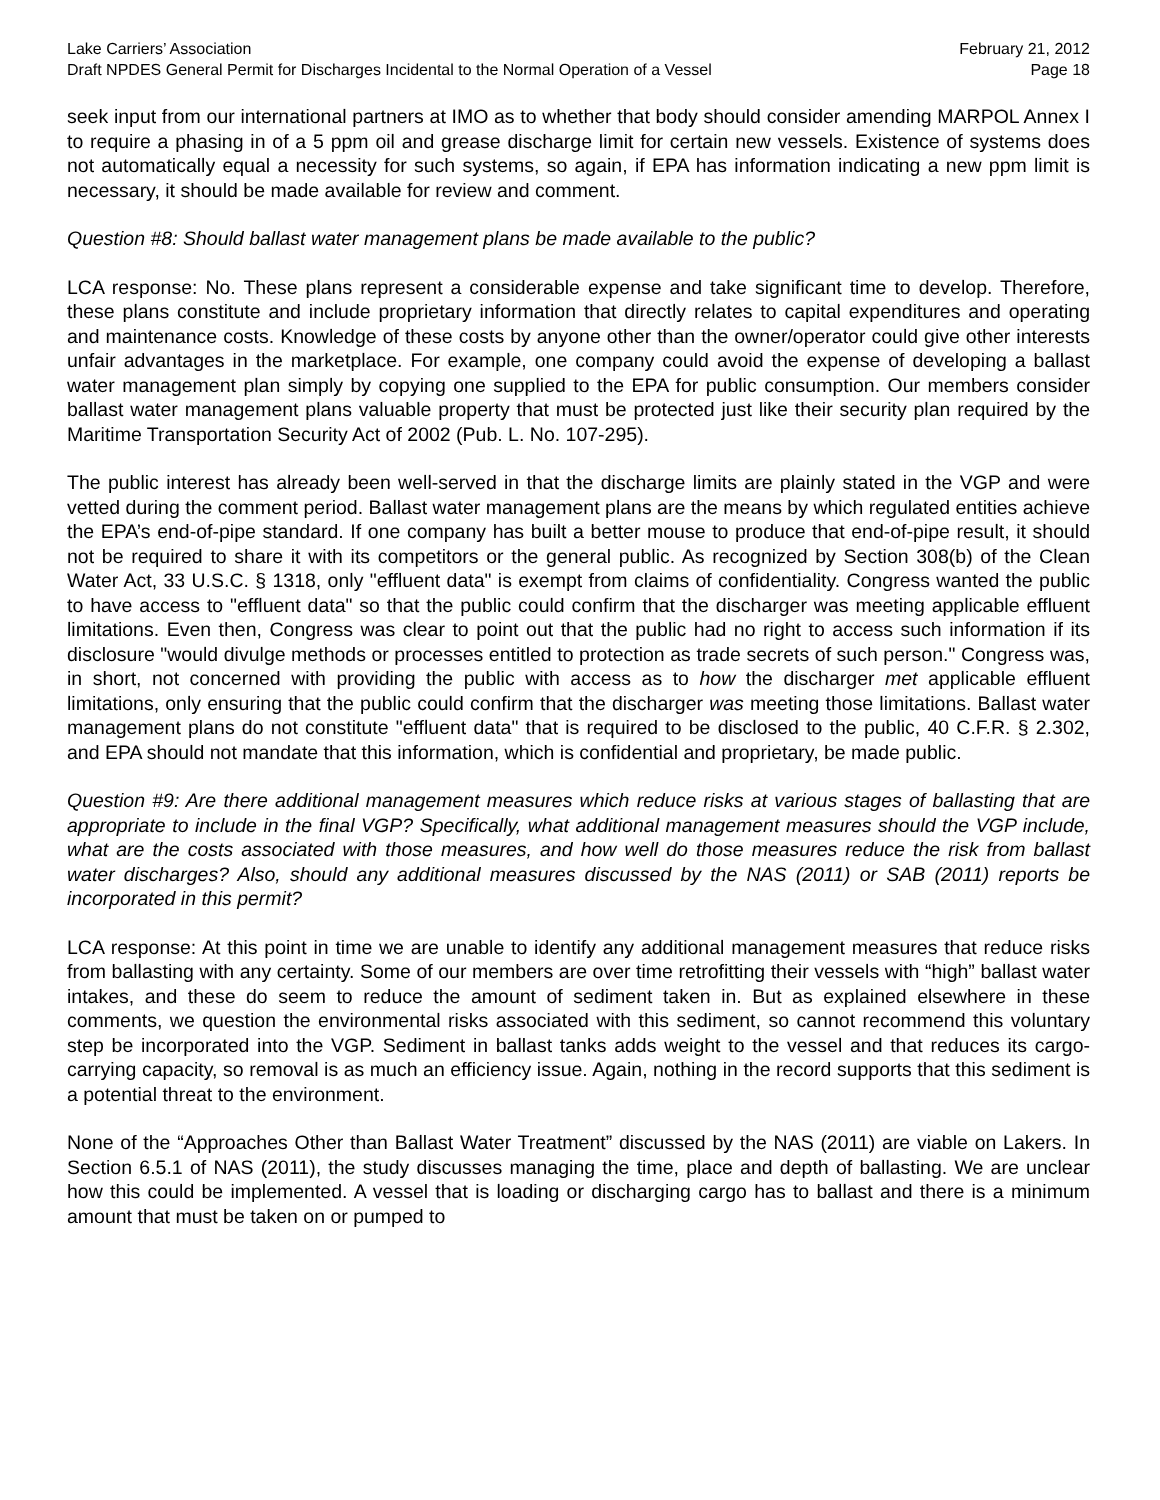Lake Carriers’ Association February 21, 2012
Draft NPDES General Permit for Discharges Incidental to the Normal Operation of a Vessel Page 18
seek input from our international partners at IMO as to whether that body should consider amending MARPOL Annex I to require a phasing in of a 5 ppm oil and grease discharge limit for certain new vessels. Existence of systems does not automatically equal a necessity for such systems, so again, if EPA has information indicating a new ppm limit is necessary, it should be made available for review and comment.
Question #8: Should ballast water management plans be made available to the public?
LCA response: No. These plans represent a considerable expense and take significant time to develop. Therefore, these plans constitute and include proprietary information that directly relates to capital expenditures and operating and maintenance costs. Knowledge of these costs by anyone other than the owner/operator could give other interests unfair advantages in the marketplace. For example, one company could avoid the expense of developing a ballast water management plan simply by copying one supplied to the EPA for public consumption. Our members consider ballast water management plans valuable property that must be protected just like their security plan required by the Maritime Transportation Security Act of 2002 (Pub. L. No. 107-295).
The public interest has already been well-served in that the discharge limits are plainly stated in the VGP and were vetted during the comment period. Ballast water management plans are the means by which regulated entities achieve the EPA’s end-of-pipe standard. If one company has built a better mouse to produce that end-of-pipe result, it should not be required to share it with its competitors or the general public. As recognized by Section 308(b) of the Clean Water Act, 33 U.S.C. § 1318, only "effluent data" is exempt from claims of confidentiality. Congress wanted the public to have access to "effluent data" so that the public could confirm that the discharger was meeting applicable effluent limitations. Even then, Congress was clear to point out that the public had no right to access such information if its disclosure "would divulge methods or processes entitled to protection as trade secrets of such person." Congress was, in short, not concerned with providing the public with access as to how the discharger met applicable effluent limitations, only ensuring that the public could confirm that the discharger was meeting those limitations. Ballast water management plans do not constitute "effluent data" that is required to be disclosed to the public, 40 C.F.R. § 2.302, and EPA should not mandate that this information, which is confidential and proprietary, be made public.
Question #9: Are there additional management measures which reduce risks at various stages of ballasting that are appropriate to include in the final VGP? Specifically, what additional management measures should the VGP include, what are the costs associated with those measures, and how well do those measures reduce the risk from ballast water discharges? Also, should any additional measures discussed by the NAS (2011) or SAB (2011) reports be incorporated in this permit?
LCA response: At this point in time we are unable to identify any additional management measures that reduce risks from ballasting with any certainty. Some of our members are over time retrofitting their vessels with “high” ballast water intakes, and these do seem to reduce the amount of sediment taken in. But as explained elsewhere in these comments, we question the environmental risks associated with this sediment, so cannot recommend this voluntary step be incorporated into the VGP. Sediment in ballast tanks adds weight to the vessel and that reduces its cargo-carrying capacity, so removal is as much an efficiency issue. Again, nothing in the record supports that this sediment is a potential threat to the environment.
None of the “Approaches Other than Ballast Water Treatment” discussed by the NAS (2011) are viable on Lakers. In Section 6.5.1 of NAS (2011), the study discusses managing the time, place and depth of ballasting. We are unclear how this could be implemented. A vessel that is loading or discharging cargo has to ballast and there is a minimum amount that must be taken on or pumped to